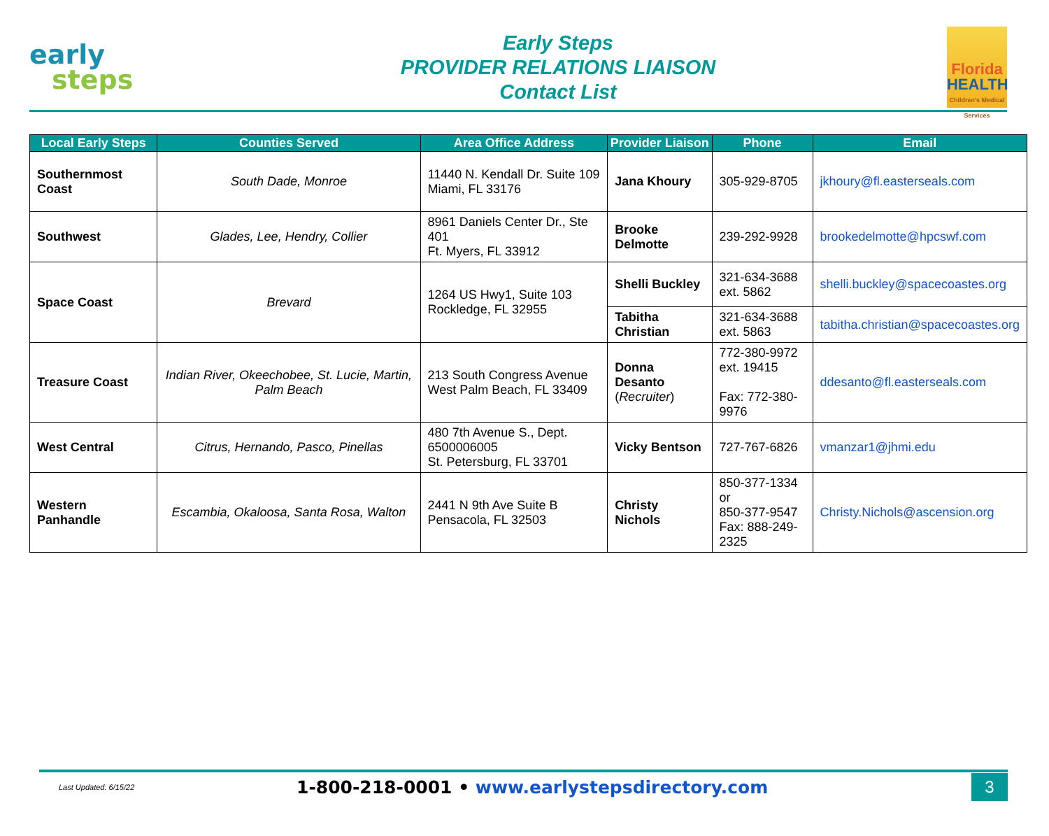early
steps
Early Steps
PROVIDER RELATIONS LIAISON
Contact List
Florida
HEALTH
Children's Medical Services
| Local Early Steps | Counties Served | Area Office Address | Provider Liaison | Phone | Email |
| --- | --- | --- | --- | --- | --- |
| Southernmost Coast | South Dade, Monroe | 11440 N. Kendall Dr. Suite 109 Miami, FL 33176 | Jana Khoury | 305-929-8705 | jkhoury@fl.easterseals.com |
| Southwest | Glades, Lee, Hendry, Collier | 8961 Daniels Center Dr., Ste 401 Ft. Myers, FL 33912 | Brooke Delmotte | 239-292-9928 | brookedelmotte@hpcswf.com |
| Space Coast | Brevard | 1264 US Hwy1, Suite 103 Rockledge, FL 32955 | Shelli Buckley | 321-634-3688 ext. 5862 | shelli.buckley@spacecoastes.org |
| | | | Tabitha Christian | 321-634-3688 ext. 5863 | tabitha.christian@spacecoastes.org |
| Treasure Coast | Indian River, Okeechobee, St. Lucie, Martin, Palm Beach | 213 South Congress Avenue West Palm Beach, FL 33409 | Donna Desanto ( Recruiter ) | 772-380-9972 ext. 19415 Fax: 772-380-9976 | ddesanto@fl.easterseals.com |
| West Central | Citrus, Hernando, Pasco, Pinellas | 480 7th Avenue S., Dept. 6500006005 St. Petersburg, FL 33701 | Vicky Bentson | 727-767-6826 | vmanzar1@jhmi.edu |
| Western Panhandle | Escambia, Okaloosa, Santa Rosa, Walton | 2441 N 9th Ave Suite B Pensacola, FL 32503 | Christy Nichols | 850-377-1334 or 850-377-9547 Fax: 888-249-2325 | Christy.Nichols@ascension.org |
Last Updated: 6/15/22
1-800-218-0001 • www.earlystepsdirectory.com
3